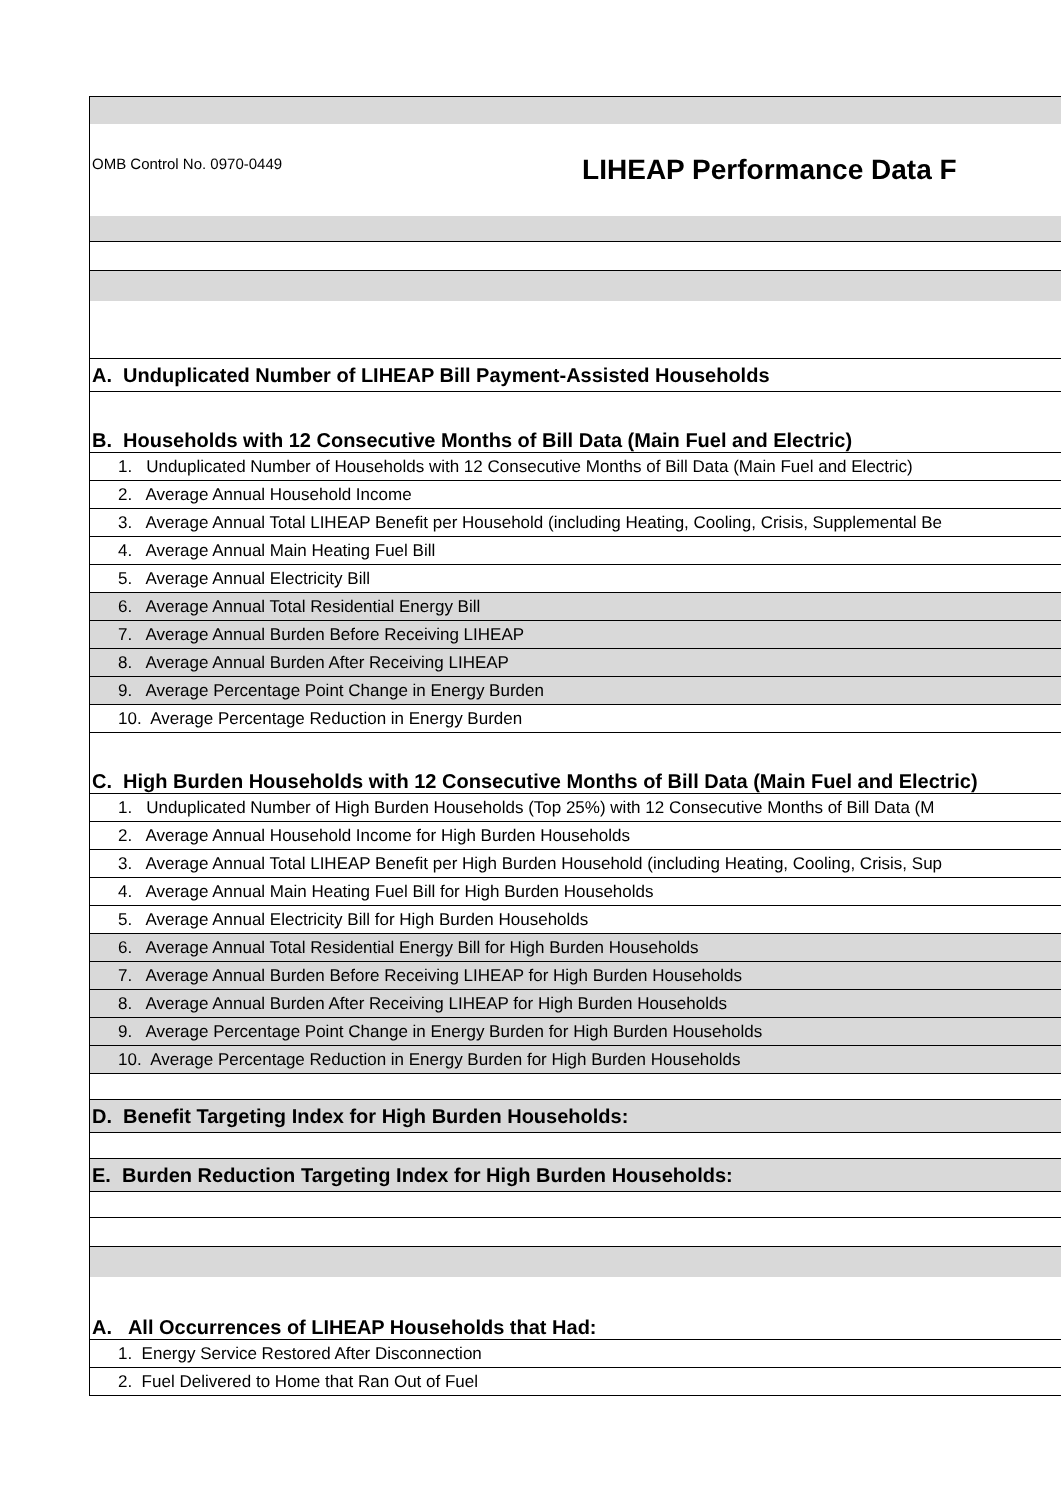| OMB Control No. 0970-0449 LIHEAP Performance Data F |
| A. Unduplicated Number of LIHEAP Bill Payment-Assisted Households |
| B. Households with 12 Consecutive Months of Bill Data (Main Fuel and Electric) |
| 1. Unduplicated Number of Households with 12 Consecutive Months of Bill Data (Main Fuel and Electric) |
| 2. Average Annual Household Income |
| 3. Average Annual Total LIHEAP Benefit per Household (including Heating, Cooling, Crisis, Supplemental Be |
| 4. Average Annual Main Heating Fuel Bill |
| 5. Average Annual Electricity Bill |
| 6. Average Annual Total Residential Energy Bill |
| 7. Average Annual Burden Before Receiving LIHEAP |
| 8. Average Annual Burden After Receiving LIHEAP |
| 9. Average Percentage Point Change in Energy Burden |
| 10. Average Percentage Reduction in Energy Burden |
| C. High Burden Households with 12 Consecutive Months of Bill Data (Main Fuel and Electric) |
| 1. Unduplicated Number of High Burden Households (Top 25%) with 12 Consecutive Months of Bill Data (M |
| 2. Average Annual Household Income for High Burden Households |
| 3. Average Annual Total LIHEAP Benefit per High Burden Household (including Heating, Cooling, Crisis, Sup |
| 4. Average Annual Main Heating Fuel Bill for High Burden Households |
| 5. Average Annual Electricity Bill for High Burden Households |
| 6. Average Annual Total Residential Energy Bill for High Burden Households |
| 7. Average Annual Burden Before Receiving LIHEAP for High Burden Households |
| 8. Average Annual Burden After Receiving LIHEAP for High Burden Households |
| 9. Average Percentage Point Change in Energy Burden for High Burden Households |
| 10. Average Percentage Reduction in Energy Burden for High Burden Households |
| D. Benefit Targeting Index for High Burden Households: |
| E. Burden Reduction Targeting Index for High Burden Households: |
| A. All Occurrences of LIHEAP Households that Had: |
| 1. Energy Service Restored After Disconnection |
| 2. Fuel Delivered to Home that Ran Out of Fuel |